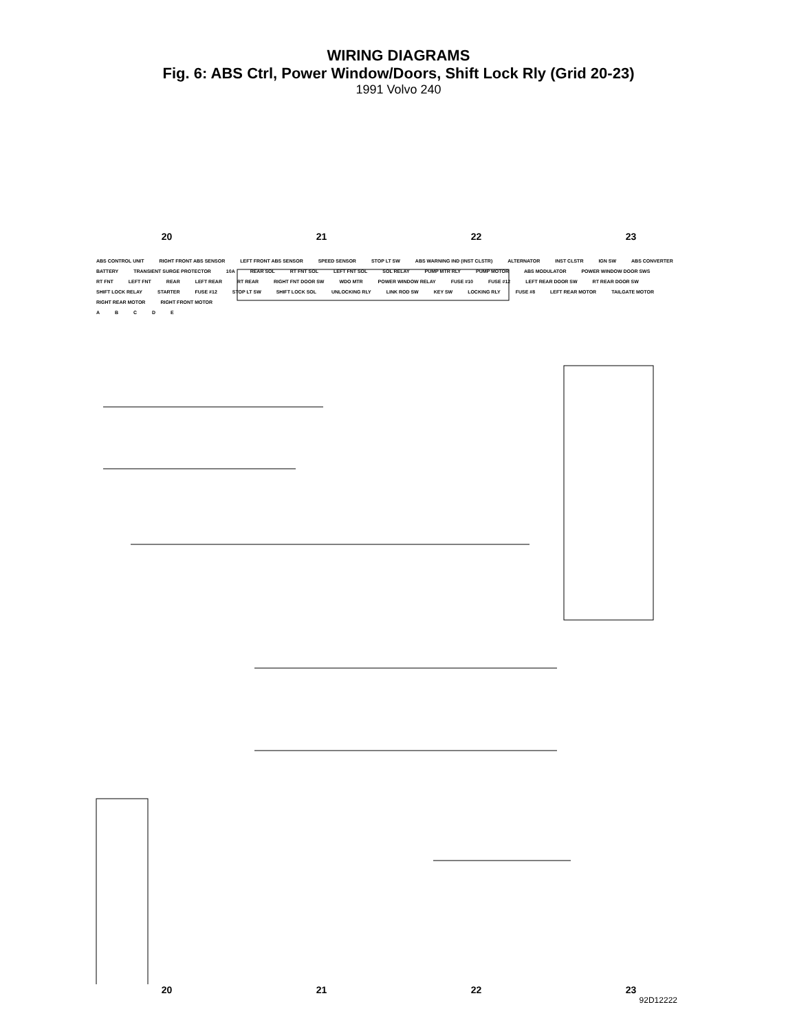WIRING DIAGRAMS
Fig. 6: ABS Ctrl, Power Window/Doors, Shift Lock Rly (Grid 20-23)
1991 Volvo 240
20 21 22 23
ABS CONTROL UNIT RIGHT FRONT ABS SENSOR LEFT FRONT ABS SENSOR SPEED SENSOR STOP LT SW ABS WARNING IND (INST CLSTR) ALTERNATOR INST CLSTR IGN SW ABS CONVERTER BATTERY TRANSIENT SURGE PROTECTOR 10A REAR SOL RT FNT SOL LEFT FNT SOL SOL RELAY PUMP MTR RLY PUMP MOTOR ABS MODULATOR POWER WINDOW DOOR SWS RT FNT LEFT FNT REAR LEFT REAR RT REAR RIGHT FNT DOOR SW WDO MTR POWER WINDOW RELAY FUSE #10 FUSE #12 LEFT REAR DOOR SW RT REAR DOOR SW SHIFT LOCK RELAY STARTER FUSE #12 STOP LT SW SHIFT LOCK SOL UNLOCKING RLY LINK ROD SW KEY SW LOCKING RLY FUSE #8 LEFT REAR MOTOR TAILGATE MOTOR RIGHT REAR MOTOR RIGHT FRONT MOTOR
A B C D E
20 21 22 23
92D12222